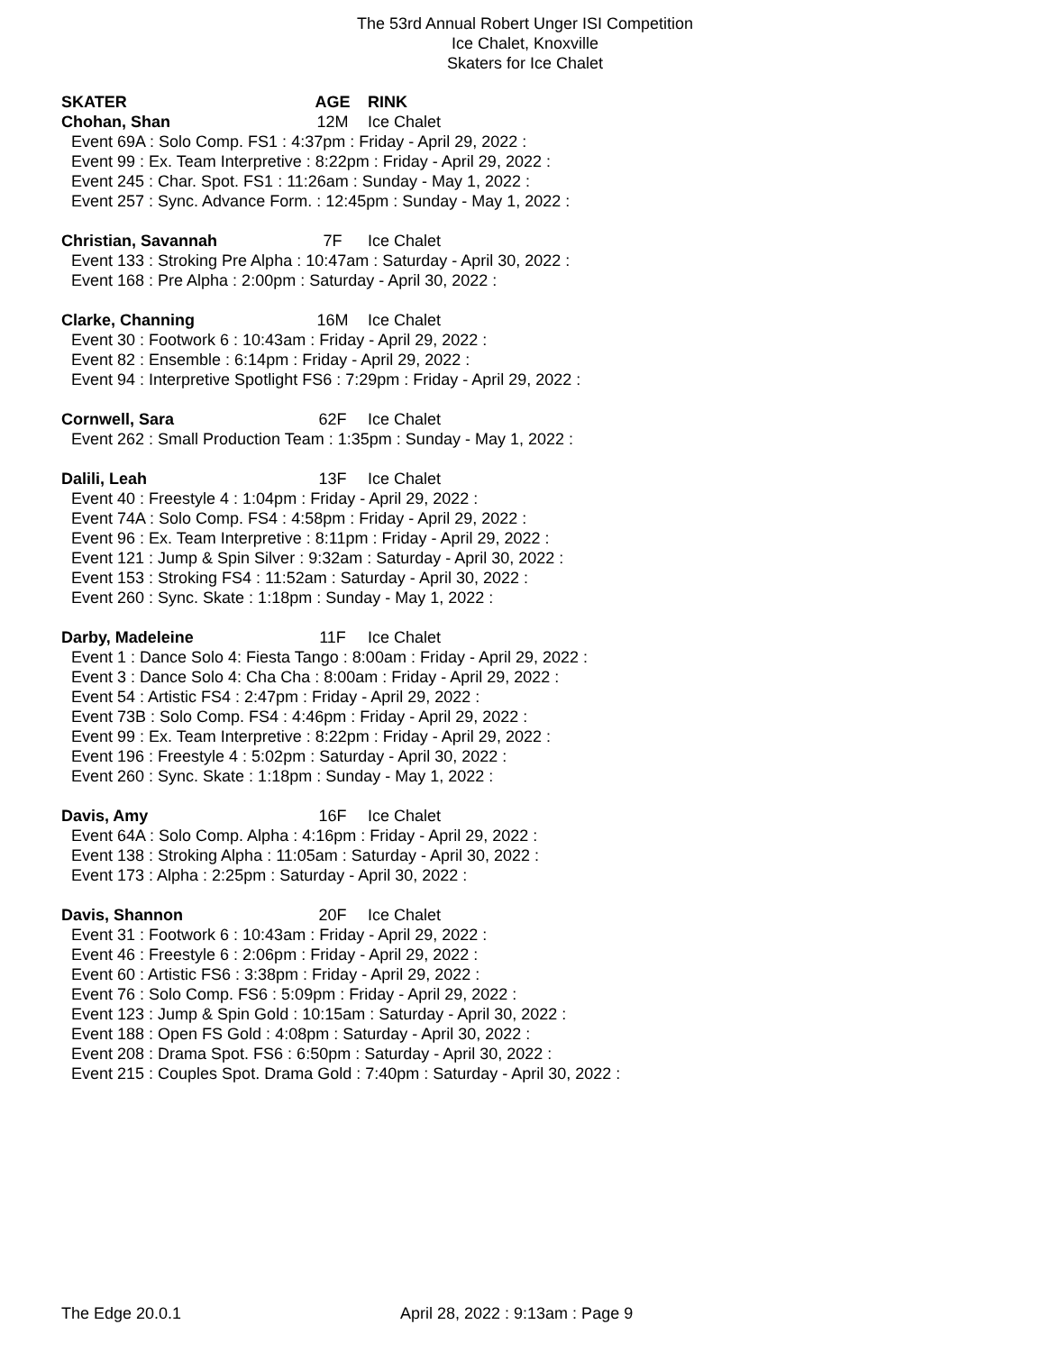The 53rd Annual Robert Unger ISI Competition
Ice Chalet, Knoxville
Skaters for Ice Chalet
SKATER AGE RINK
Chohan, Shan 12M Ice Chalet
Event 69A : Solo Comp. FS1 : 4:37pm : Friday - April 29, 2022 :
Event 99 : Ex. Team Interpretive : 8:22pm : Friday - April 29, 2022 :
Event 245 : Char. Spot. FS1 : 11:26am : Sunday - May 1, 2022 :
Event 257 : Sync. Advance Form. : 12:45pm : Sunday - May 1, 2022 :
Christian, Savannah 7F Ice Chalet
Event 133 : Stroking Pre Alpha : 10:47am : Saturday - April 30, 2022 :
Event 168 : Pre Alpha : 2:00pm : Saturday - April 30, 2022 :
Clarke, Channing 16M Ice Chalet
Event 30 : Footwork 6 : 10:43am : Friday - April 29, 2022 :
Event 82 : Ensemble : 6:14pm : Friday - April 29, 2022 :
Event 94 : Interpretive Spotlight FS6 : 7:29pm : Friday - April 29, 2022 :
Cornwell, Sara 62F Ice Chalet
Event 262 : Small Production Team : 1:35pm : Sunday - May 1, 2022 :
Dalili, Leah 13F Ice Chalet
Event 40 : Freestyle 4 : 1:04pm : Friday - April 29, 2022 :
Event 74A : Solo Comp. FS4 : 4:58pm : Friday - April 29, 2022 :
Event 96 : Ex. Team Interpretive : 8:11pm : Friday - April 29, 2022 :
Event 121 : Jump & Spin Silver : 9:32am : Saturday - April 30, 2022 :
Event 153 : Stroking FS4 : 11:52am : Saturday - April 30, 2022 :
Event 260 : Sync. Skate : 1:18pm : Sunday - May 1, 2022 :
Darby, Madeleine 11F Ice Chalet
Event 1 : Dance Solo 4: Fiesta Tango : 8:00am : Friday - April 29, 2022 :
Event 3 : Dance Solo 4: Cha Cha : 8:00am : Friday - April 29, 2022 :
Event 54 : Artistic FS4 : 2:47pm : Friday - April 29, 2022 :
Event 73B : Solo Comp. FS4 : 4:46pm : Friday - April 29, 2022 :
Event 99 : Ex. Team Interpretive : 8:22pm : Friday - April 29, 2022 :
Event 196 : Freestyle 4 : 5:02pm : Saturday - April 30, 2022 :
Event 260 : Sync. Skate : 1:18pm : Sunday - May 1, 2022 :
Davis, Amy 16F Ice Chalet
Event 64A : Solo Comp. Alpha : 4:16pm : Friday - April 29, 2022 :
Event 138 : Stroking Alpha : 11:05am : Saturday - April 30, 2022 :
Event 173 : Alpha : 2:25pm : Saturday - April 30, 2022 :
Davis, Shannon 20F Ice Chalet
Event 31 : Footwork 6 : 10:43am : Friday - April 29, 2022 :
Event 46 : Freestyle 6 : 2:06pm : Friday - April 29, 2022 :
Event 60 : Artistic FS6 : 3:38pm : Friday - April 29, 2022 :
Event 76 : Solo Comp. FS6 : 5:09pm : Friday - April 29, 2022 :
Event 123 : Jump & Spin Gold : 10:15am : Saturday - April 30, 2022 :
Event 188 : Open FS Gold : 4:08pm : Saturday - April 30, 2022 :
Event 208 : Drama Spot. FS6 : 6:50pm : Saturday - April 30, 2022 :
Event 215 : Couples Spot. Drama Gold : 7:40pm : Saturday - April 30, 2022 :
The Edge 20.0.1 April 28, 2022 : 9:13am : Page 9